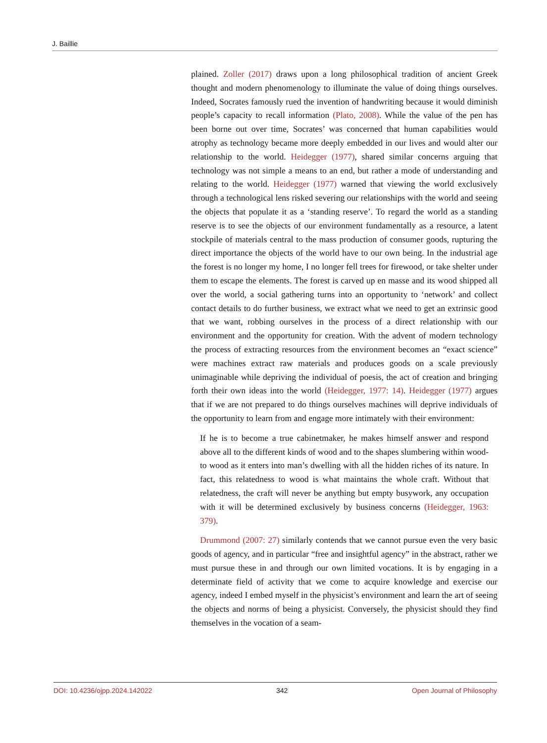J. Baillie
plained. Zoller (2017) draws upon a long philosophical tradition of ancient Greek thought and modern phenomenology to illuminate the value of doing things ourselves. Indeed, Socrates famously rued the invention of handwriting because it would diminish people’s capacity to recall information (Plato, 2008). While the value of the pen has been borne out over time, Socrates’ was concerned that human capabilities would atrophy as technology became more deeply embedded in our lives and would alter our relationship to the world. Heidegger (1977), shared similar concerns arguing that technology was not simple a means to an end, but rather a mode of understanding and relating to the world. Heidegger (1977) warned that viewing the world exclusively through a technological lens risked severing our relationships with the world and seeing the objects that populate it as a ‘standing reserve’. To regard the world as a standing reserve is to see the objects of our environment fundamentally as a resource, a latent stockpile of materials central to the mass production of consumer goods, rupturing the direct importance the objects of the world have to our own being. In the industrial age the forest is no longer my home, I no longer fell trees for firewood, or take shelter under them to escape the elements. The forest is carved up en masse and its wood shipped all over the world, a social gathering turns into an opportunity to ‘network’ and collect contact details to do further business, we extract what we need to get an extrinsic good that we want, robbing ourselves in the process of a direct relationship with our environment and the opportunity for creation. With the advent of modern technology the process of extracting resources from the environment becomes an “exact science” were machines extract raw materials and produces goods on a scale previously unimaginable while depriving the individual of poesis, the act of creation and bringing forth their own ideas into the world (Heidegger, 1977: 14). Heidegger (1977) argues that if we are not prepared to do things ourselves machines will deprive individuals of the opportunity to learn from and engage more intimately with their environment:
If he is to become a true cabinetmaker, he makes himself answer and respond above all to the different kinds of wood and to the shapes slumbering within wood-to wood as it enters into man’s dwelling with all the hidden riches of its nature. In fact, this relatedness to wood is what maintains the whole craft. Without that relatedness, the craft will never be anything but empty busywork, any occupation with it will be determined exclusively by business concerns (Heidegger, 1963: 379).
Drummond (2007: 27) similarly contends that we cannot pursue even the very basic goods of agency, and in particular “free and insightful agency” in the abstract, rather we must pursue these in and through our own limited vocations. It is by engaging in a determinate field of activity that we come to acquire knowledge and exercise our agency, indeed I embed myself in the physicist’s environment and learn the art of seeing the objects and norms of being a physicist. Conversely, the physicist should they find themselves in the vocation of a seam-
DOI: 10.4236/ojpp.2024.142022 342 Open Journal of Philosophy